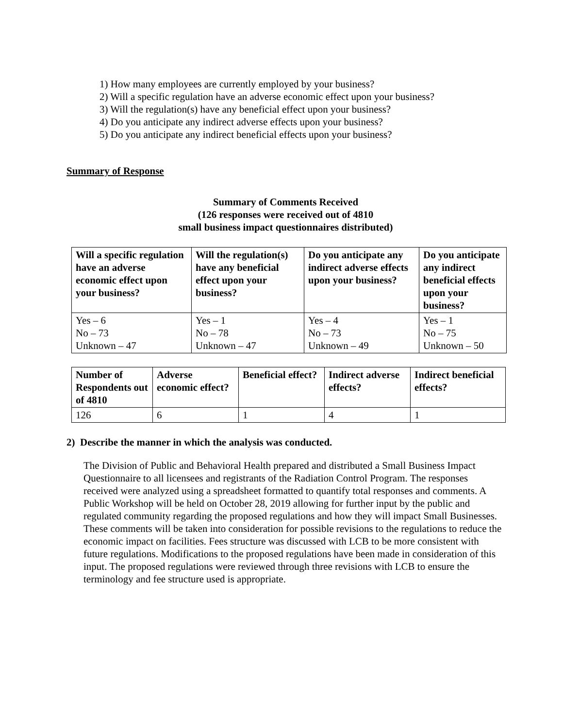1) How many employees are currently employed by your business?
2) Will a specific regulation have an adverse economic effect upon your business?
3) Will the regulation(s) have any beneficial effect upon your business?
4) Do you anticipate any indirect adverse effects upon your business?
5) Do you anticipate any indirect beneficial effects upon your business?
Summary of Response
Summary of Comments Received
(126 responses were received out of 4810
small business impact questionnaires distributed)
| Will a specific regulation have an adverse economic effect upon your business? | Will the regulation(s) have any beneficial effect upon your business? | Do you anticipate any indirect adverse effects upon your business? | Do you anticipate any indirect beneficial effects upon your business? |
| Yes – 6 No – 73 Unknown – 47 | Yes – 1 No – 78 Unknown – 47 | Yes – 4 No – 73 Unknown – 49 | Yes – 1 No – 75 Unknown – 50 |
| Number of Respondents out of 4810 | Adverse economic effect? | Beneficial effect? | Indirect adverse effects? | Indirect beneficial effects? |
| 126 | 6 | 1 | 4 | 1 |
2) Describe the manner in which the analysis was conducted.
The Division of Public and Behavioral Health prepared and distributed a Small Business Impact Questionnaire to all licensees and registrants of the Radiation Control Program. The responses received were analyzed using a spreadsheet formatted to quantify total responses and comments. A Public Workshop will be held on October 28, 2019 allowing for further input by the public and regulated community regarding the proposed regulations and how they will impact Small Businesses. These comments will be taken into consideration for possible revisions to the regulations to reduce the economic impact on facilities. Fees structure was discussed with LCB to be more consistent with future regulations. Modifications to the proposed regulations have been made in consideration of this input. The proposed regulations were reviewed through three revisions with LCB to ensure the terminology and fee structure used is appropriate.